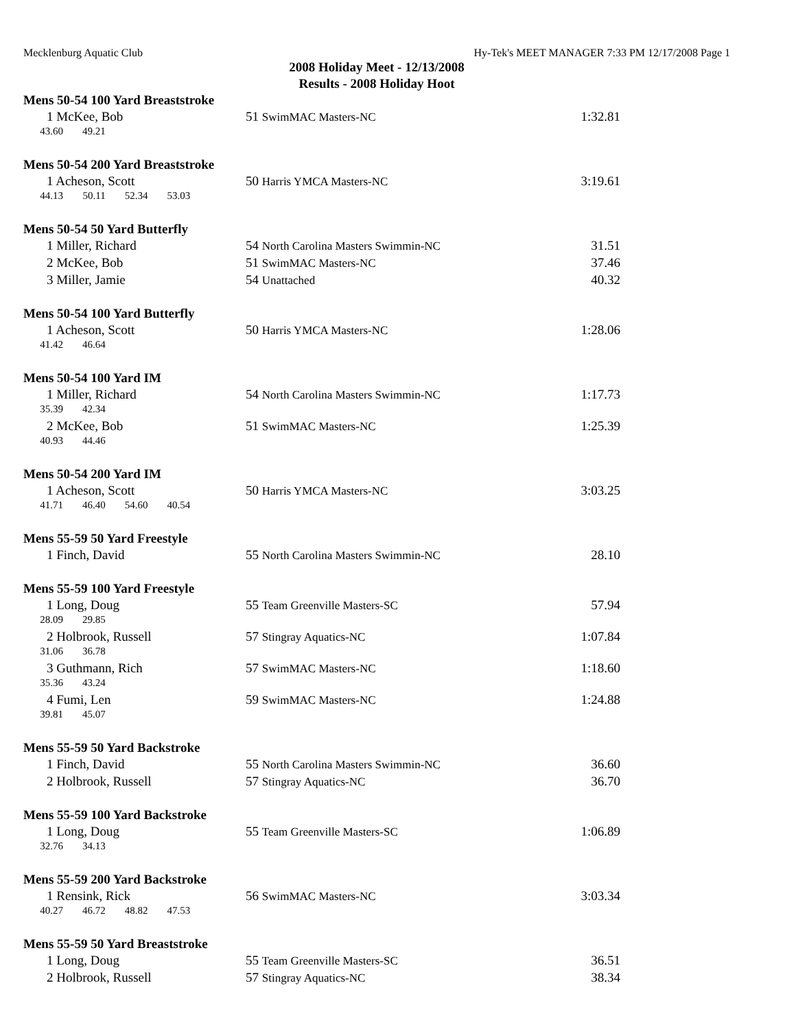Mecklenburg Aquatic Club Hy-Tek's MEET MANAGER 7:33 PM 12/17/2008 Page 1
2008 Holiday Meet - 12/13/2008
Results - 2008 Holiday Hoot
Mens 50-54 100 Yard Breaststroke
| 1 McKee, Bob | 51 SwimMAC Masters-NC | 1:32.81 |
| 43.60 49.21 | | |
Mens 50-54 200 Yard Breaststroke
| 1 Acheson, Scott | 50 Harris YMCA Masters-NC | 3:19.61 |
| 44.13 50.11 52.34 53.03 | | |
Mens 50-54 50 Yard Butterfly
| 1 Miller, Richard | 54 North Carolina Masters Swimmin-NC | 31.51 |
| 2 McKee, Bob | 51 SwimMAC Masters-NC | 37.46 |
| 3 Miller, Jamie | 54 Unattached | 40.32 |
Mens 50-54 100 Yard Butterfly
| 1 Acheson, Scott | 50 Harris YMCA Masters-NC | 1:28.06 |
| 41.42 46.64 | | |
Mens 50-54 100 Yard IM
| 1 Miller, Richard | 54 North Carolina Masters Swimmin-NC | 1:17.73 |
| 35.39 42.34 | | |
| 2 McKee, Bob | 51 SwimMAC Masters-NC | 1:25.39 |
| 40.93 44.46 | | |
Mens 50-54 200 Yard IM
| 1 Acheson, Scott | 50 Harris YMCA Masters-NC | 3:03.25 |
| 41.71 46.40 54.60 40.54 | | |
Mens 55-59 50 Yard Freestyle
| 1 Finch, David | 55 North Carolina Masters Swimmin-NC | 28.10 |
Mens 55-59 100 Yard Freestyle
| 1 Long, Doug | 55 Team Greenville Masters-SC | 57.94 |
| 28.09 29.85 | | |
| 2 Holbrook, Russell | 57 Stingray Aquatics-NC | 1:07.84 |
| 31.06 36.78 | | |
| 3 Guthmann, Rich | 57 SwimMAC Masters-NC | 1:18.60 |
| 35.36 43.24 | | |
| 4 Fumi, Len | 59 SwimMAC Masters-NC | 1:24.88 |
| 39.81 45.07 | | |
Mens 55-59 50 Yard Backstroke
| 1 Finch, David | 55 North Carolina Masters Swimmin-NC | 36.60 |
| 2 Holbrook, Russell | 57 Stingray Aquatics-NC | 36.70 |
Mens 55-59 100 Yard Backstroke
| 1 Long, Doug | 55 Team Greenville Masters-SC | 1:06.89 |
| 32.76 34.13 | | |
Mens 55-59 200 Yard Backstroke
| 1 Rensink, Rick | 56 SwimMAC Masters-NC | 3:03.34 |
| 40.27 46.72 48.82 47.53 | | |
Mens 55-59 50 Yard Breaststroke
| 1 Long, Doug | 55 Team Greenville Masters-SC | 36.51 |
| 2 Holbrook, Russell | 57 Stingray Aquatics-NC | 38.34 |